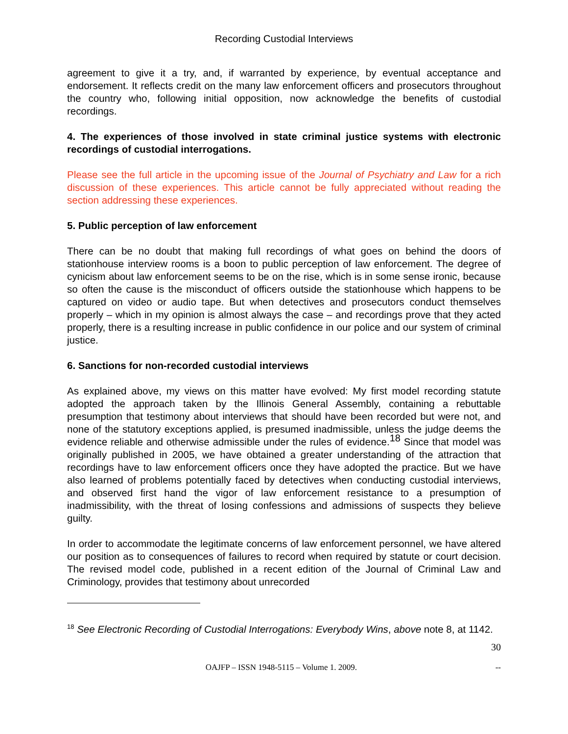Recording Custodial Interviews
agreement to give it a try, and, if warranted by experience, by eventual acceptance and endorsement. It reflects credit on the many law enforcement officers and prosecutors throughout the country who, following initial opposition, now acknowledge the benefits of custodial recordings.
4. The experiences of those involved in state criminal justice systems with electronic recordings of custodial interrogations.
Please see the full article in the upcoming issue of the Journal of Psychiatry and Law for a rich discussion of these experiences. This article cannot be fully appreciated without reading the section addressing these experiences.
5. Public perception of law enforcement
There can be no doubt that making full recordings of what goes on behind the doors of stationhouse interview rooms is a boon to public perception of law enforcement. The degree of cynicism about law enforcement seems to be on the rise, which is in some sense ironic, because so often the cause is the misconduct of officers outside the stationhouse which happens to be captured on video or audio tape. But when detectives and prosecutors conduct themselves properly – which in my opinion is almost always the case – and recordings prove that they acted properly, there is a resulting increase in public confidence in our police and our system of criminal justice.
6. Sanctions for non-recorded custodial interviews
As explained above, my views on this matter have evolved: My first model recording statute adopted the approach taken by the Illinois General Assembly, containing a rebuttable presumption that testimony about interviews that should have been recorded but were not, and none of the statutory exceptions applied, is presumed inadmissible, unless the judge deems the evidence reliable and otherwise admissible under the rules of evidence.<sup>18</sup> Since that model was originally published in 2005, we have obtained a greater understanding of the attraction that recordings have to law enforcement officers once they have adopted the practice. But we have also learned of problems potentially faced by detectives when conducting custodial interviews, and observed first hand the vigor of law enforcement resistance to a presumption of inadmissibility, with the threat of losing confessions and admissions of suspects they believe guilty.
In order to accommodate the legitimate concerns of law enforcement personnel, we have altered our position as to consequences of failures to record when required by statute or court decision. The revised model code, published in a recent edition of the Journal of Criminal Law and Criminology, provides that testimony about unrecorded
<sup>18</sup> See Electronic Recording of Custodial Interrogations: Everybody Wins, above note 8, at 1142.
30
OAJFP – ISSN 1948-5115 – Volume 1. 2009. --